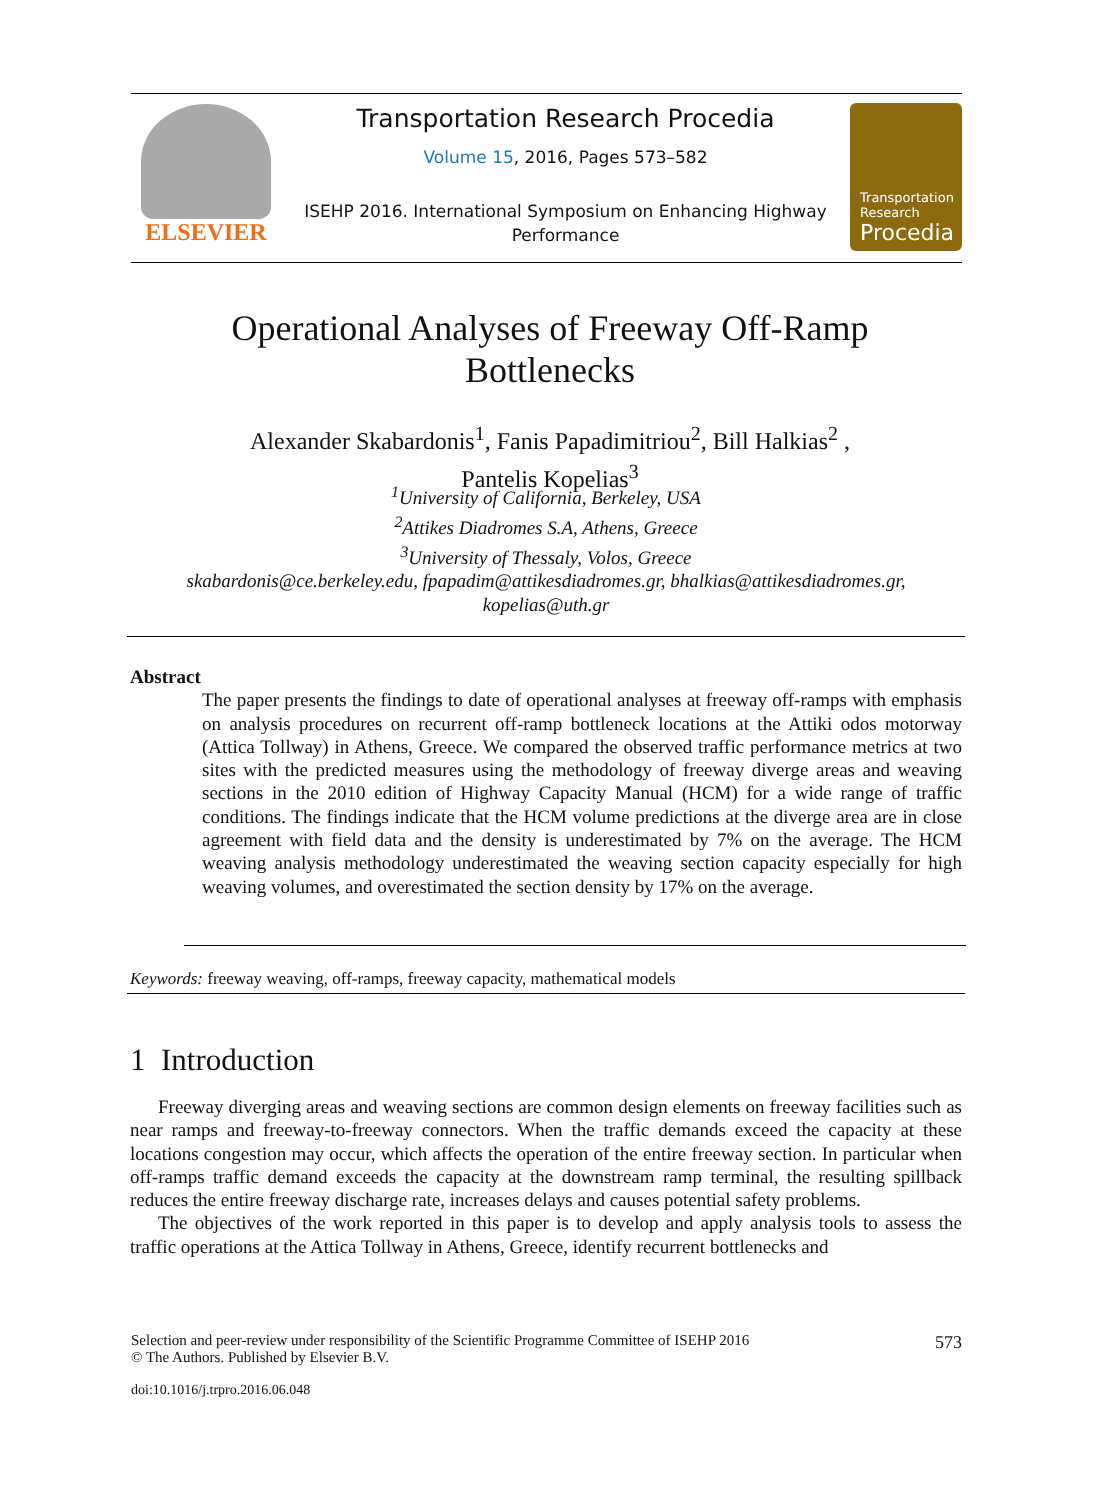ELSEVIER Transportation Research Procedia
Volume 15, 2016, Pages 573–582
ISEHP 2016. International Symposium on Enhancing Highway Performance
Transportation
Research
Procedia
Operational Analyses of Freeway Off-Ramp
Bottlenecks
Alexander Skabardonis<sup>1</sup>, Fanis Papadimitriou<sup>2</sup>, Bill Halkias<sup>2</sup> ,
Pantelis Kopelias<sup>3</sup>
<sup>1</sup> University of California, Berkeley, USA
<sup>2</sup> Attikes Diadromes S.A, Athens, Greece
<sup>3</sup> University of Thessaly, Volos, Greece
skabardonis@ce.berkeley.edu, fpapadim@attikesdiadromes.gr, bhalkias@attikesdiadromes.gr, kopelias@uth.gr
Abstract
The paper presents the findings to date of operational analyses at freeway off-ramps with emphasis on analysis procedures on recurrent off-ramp bottleneck locations at the Attiki odos motorway (Attica Tollway) in Athens, Greece. We compared the observed traffic performance metrics at two sites with the predicted measures using the methodology of freeway diverge areas and weaving sections in the 2010 edition of Highway Capacity Manual (HCM) for a wide range of traffic conditions. The findings indicate that the HCM volume predictions at the diverge area are in close agreement with field data and the density is underestimated by 7% on the average. The HCM weaving analysis methodology underestimated the weaving section capacity especially for high weaving volumes, and overestimated the section density by 17% on the average.
Keywords: freeway weaving, off-ramps, freeway capacity, mathematical models
1 Introduction
Freeway diverging areas and weaving sections are common design elements on freeway facilities such as near ramps and freeway-to-freeway connectors. When the traffic demands exceed the capacity at these locations congestion may occur, which affects the operation of the entire freeway section. In particular when off-ramps traffic demand exceeds the capacity at the downstream ramp terminal, the resulting spillback reduces the entire freeway discharge rate, increases delays and causes potential safety problems.
The objectives of the work reported in this paper is to develop and apply analysis tools to assess the traffic operations at the Attica Tollway in Athens, Greece, identify recurrent bottlenecks and
Selection and peer-review under responsibility of the Scientific Programme Committee of ISEHP 2016
© The Authors. Published by Elsevier B.V. 573
doi:10.1016/j.trpro.2016.06.048